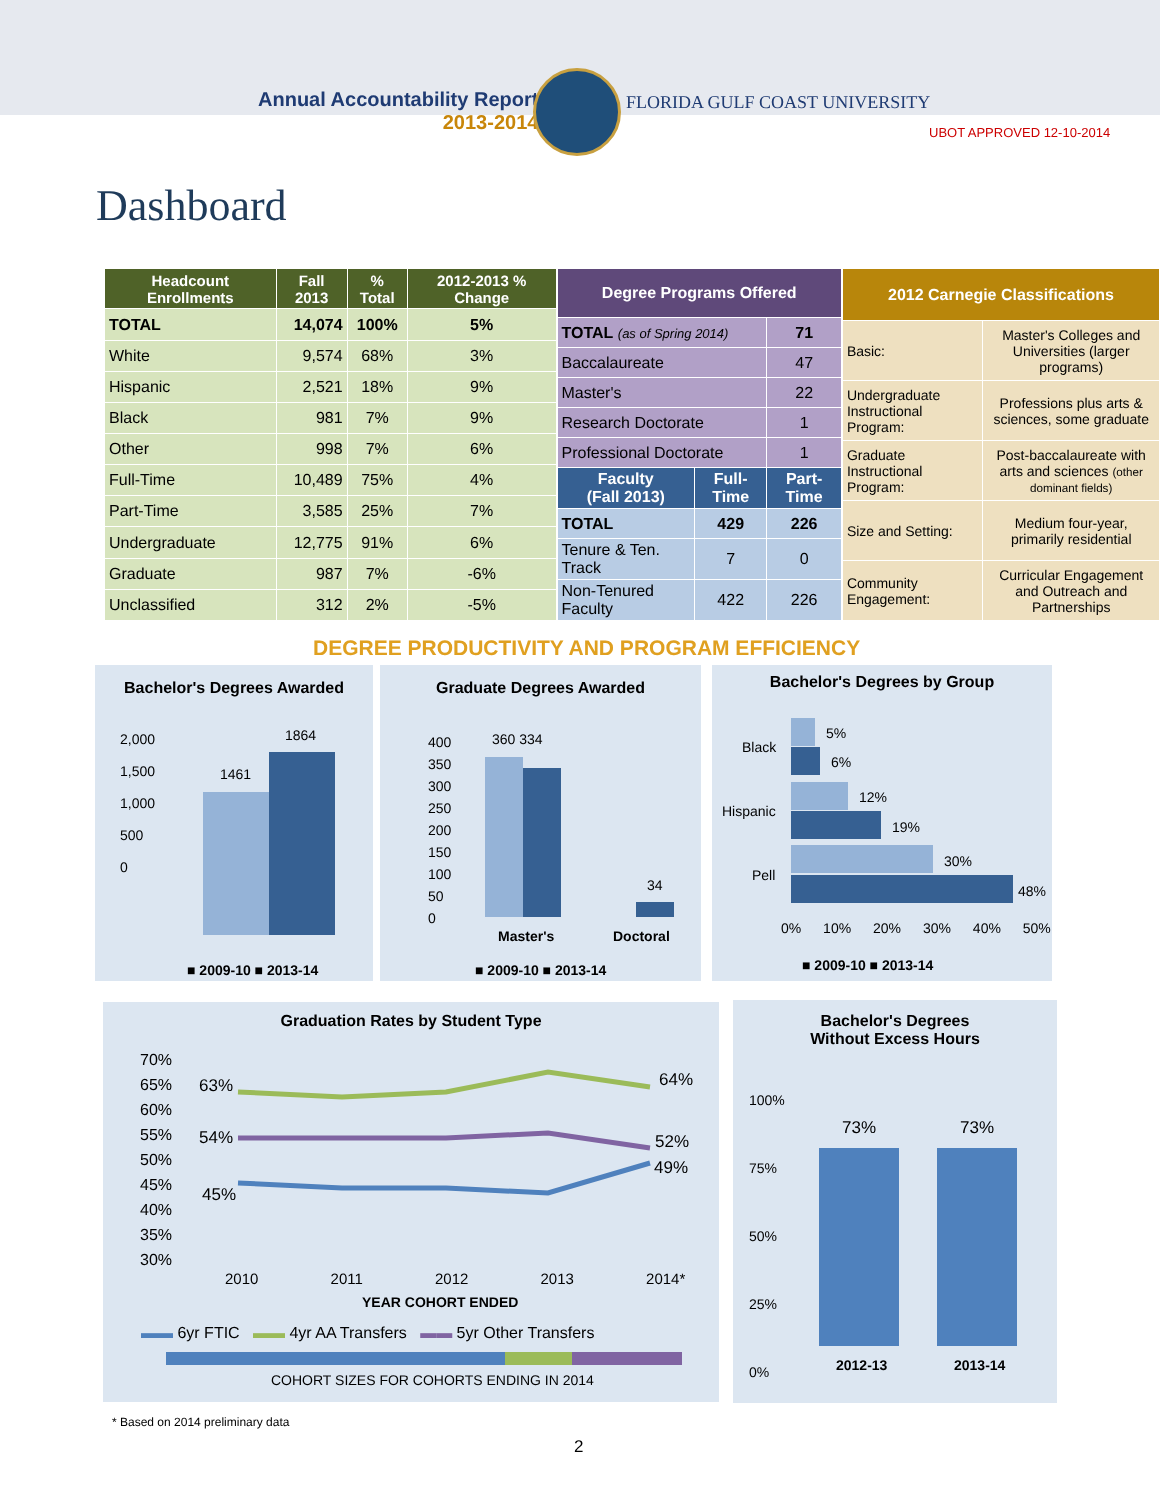Annual Accountability Report
2013-2014
FLORIDA GULF COAST UNIVERSITY
UBOT APPROVED 12-10-2014
Dashboard
| Headcount Enrollments | Fall 2013 | % Total | 2012-2013 % Change |
| --- | --- | --- | --- |
| TOTAL | 14,074 | 100% | 5% |
| White | 9,574 | 68% | 3% |
| Hispanic | 2,521 | 18% | 9% |
| Black | 981 | 7% | 9% |
| Other | 998 | 7% | 6% |
| Full-Time | 10,489 | 75% | 4% |
| Part-Time | 3,585 | 25% | 7% |
| Undergraduate | 12,775 | 91% | 6% |
| Graduate | 987 | 7% | -6% |
| Unclassified | 312 | 2% | -5% |
| Degree Programs Offered | | |
| --- | --- | --- |
| TOTAL (as of Spring 2014) | | 71 |
| Baccalaureate | | 47 |
| Master's | | 22 |
| Research Doctorate | | 1 |
| Professional Doctorate | | 1 |
| Faculty (Fall 2013) | Full-Time | Part-Time |
| TOTAL | 429 | 226 |
| Tenure & Ten. Track | 7 | 0 |
| Non-Tenured Faculty | 422 | 226 |
| 2012 Carnegie Classifications | |
| --- | --- |
| Basic: | Master's Colleges and Universities (larger programs) |
| Undergraduate Instructional Program: | Professions plus arts & sciences, some graduate |
| Graduate Instructional Program: | Post-baccalaureate with arts and sciences (other dominant fields) |
| Size and Setting: | Medium four-year, primarily residential |
| Community Engagement: | Curricular Engagement and Outreach and Partnerships |
DEGREE PRODUCTIVITY AND PROGRAM EFFICIENCY
Bachelor's Degrees Awarded
2,000
1,500
1,000
500
0
1461
1864
■ 2009-10 ■ 2013-14
Graduate Degrees Awarded
400
350
300
250
200
150
100
50
0
360 334
34
Master's Doctoral
■ 2009-10 ■ 2013-14
Bachelor's Degrees by Group
Black
Hispanic
Pell
5%
6%
12%
19%
30%
48%
0% 10% 20% 30% 40% 50%
■ 2009-10 ■ 2013-14
Graduation Rates by Student Type
70%
65%
60%
55%
50%
45%
40%
35%
30%
63% 64%
54% 52%
45%
49%
2010 2011 2012 2013 2014*
YEAR COHORT ENDED
▬▬ 6yr FTIC ▬▬ 4yr AA Transfers ▬▬ 5yr Other Transfers
COHORT SIZES FOR COHORTS ENDING IN 2014
Bachelor's Degrees
Without Excess Hours
100%
75%
50%
25%
0%
73% 73%
2012-13 2013-14
* Based on 2014 preliminary data
2